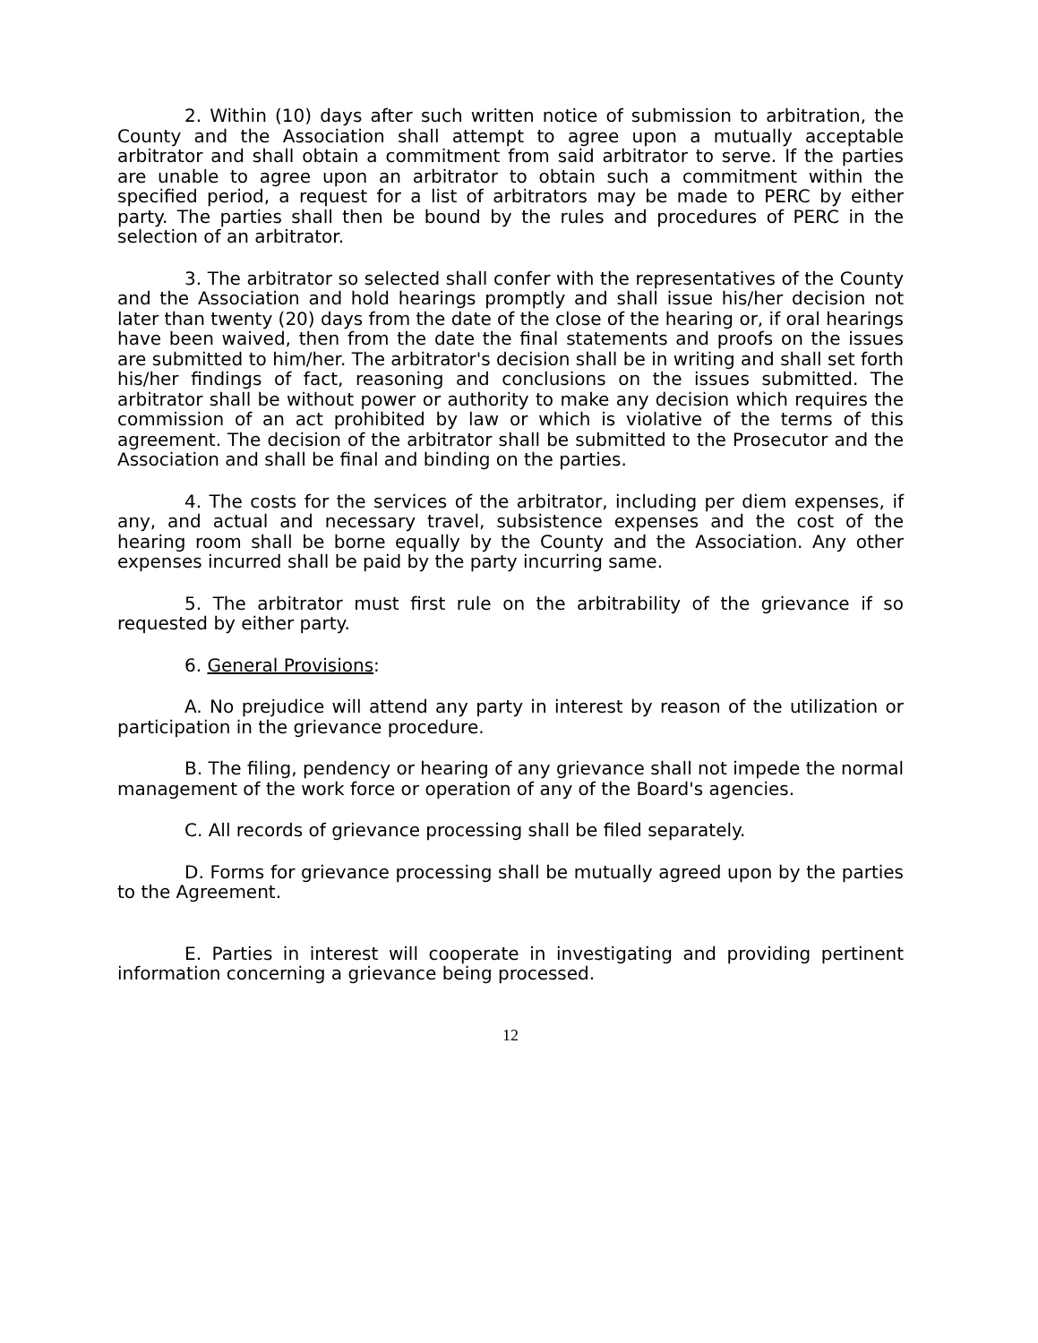2. Within (10) days after such written notice of submission to arbitration, the County and the Association shall attempt to agree upon a mutually acceptable arbitrator and shall obtain a commitment from said arbitrator to serve. If the parties are unable to agree upon an arbitrator to obtain such a commitment within the specified period, a request for a list of arbitrators may be made to PERC by either party. The parties shall then be bound by the rules and procedures of PERC in the selection of an arbitrator.
3. The arbitrator so selected shall confer with the representatives of the County and the Association and hold hearings promptly and shall issue his/her decision not later than twenty (20) days from the date of the close of the hearing or, if oral hearings have been waived, then from the date the final statements and proofs on the issues are submitted to him/her. The arbitrator's decision shall be in writing and shall set forth his/her findings of fact, reasoning and conclusions on the issues submitted. The arbitrator shall be without power or authority to make any decision which requires the commission of an act prohibited by law or which is violative of the terms of this agreement. The decision of the arbitrator shall be submitted to the Prosecutor and the Association and shall be final and binding on the parties.
4. The costs for the services of the arbitrator, including per diem expenses, if any, and actual and necessary travel, subsistence expenses and the cost of the hearing room shall be borne equally by the County and the Association. Any other expenses incurred shall be paid by the party incurring same.
5. The arbitrator must first rule on the arbitrability of the grievance if so requested by either party.
6. General Provisions:
A. No prejudice will attend any party in interest by reason of the utilization or participation in the grievance procedure.
B. The filing, pendency or hearing of any grievance shall not impede the normal management of the work force or operation of any of the Board's agencies.
C. All records of grievance processing shall be filed separately.
D. Forms for grievance processing shall be mutually agreed upon by the parties to the Agreement.
E. Parties in interest will cooperate in investigating and providing pertinent information concerning a grievance being processed.
12